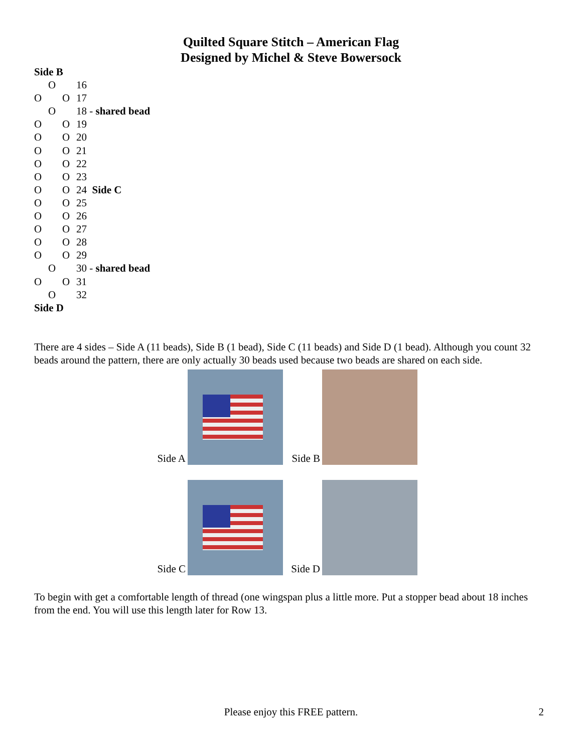Quilted Square Stitch – American Flag
Designed by Michel & Steve Bowersock
Side B
O 16
O O 17
O 18 - shared bead
O O 19
O O 20
O O 21
O O 22
O O 23
O O 24 Side C
O O 25
O O 26
O O 27
O O 28
O O 29
O 30 - shared bead
O O 31
O 32
Side D
There are 4 sides – Side A (11 beads), Side B (1 bead), Side C (11 beads) and Side D (1 bead). Although you count 32 beads around the pattern, there are only actually 30 beads used because two beads are shared on each side.
Side A
Side B
Side C
Side D
To begin with get a comfortable length of thread (one wingspan plus a little more. Put a stopper bead about 18 inches from the end. You will use this length later for Row 13.
Please enjoy this FREE pattern. 2